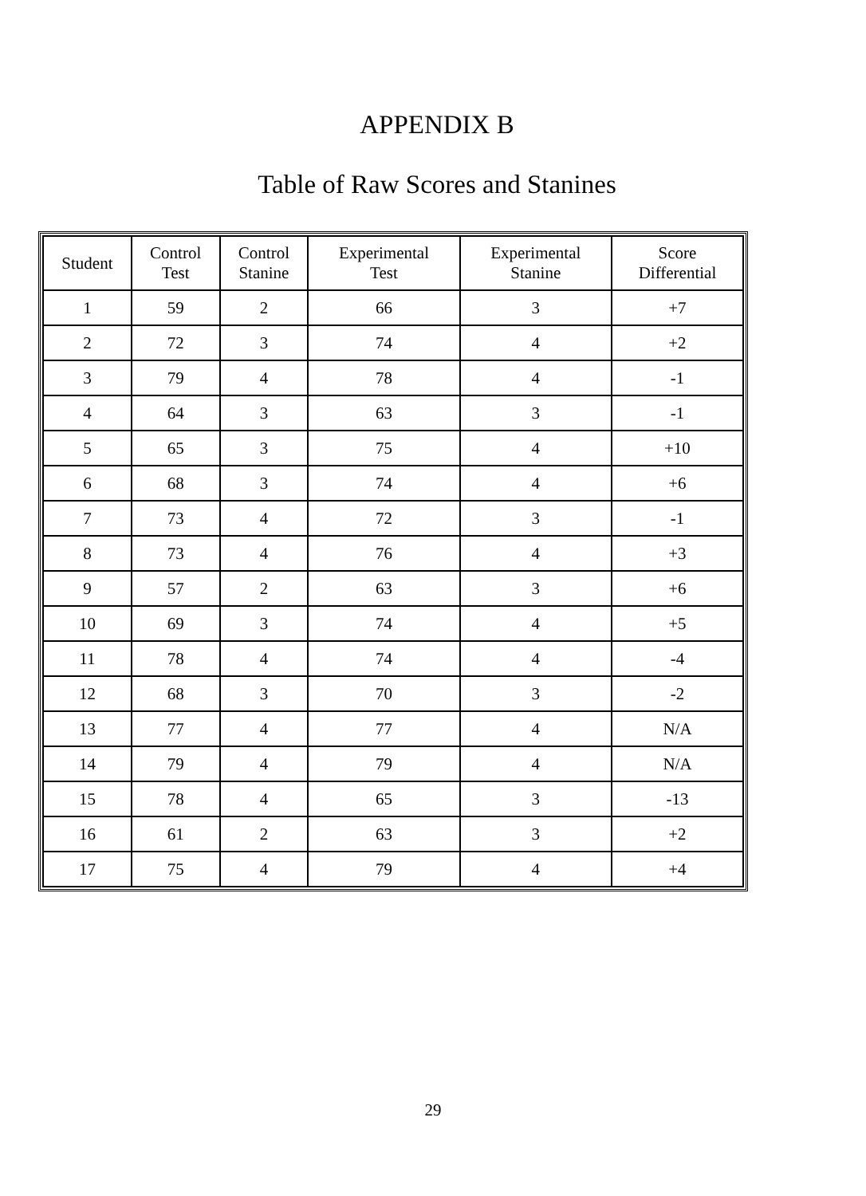APPENDIX B
Table of Raw Scores and Stanines
| Student | Control Test | Control Stanine | Experimental Test | Experimental Stanine | Score Differential |
| --- | --- | --- | --- | --- | --- |
| 1 | 59 | 2 | 66 | 3 | +7 |
| 2 | 72 | 3 | 74 | 4 | +2 |
| 3 | 79 | 4 | 78 | 4 | -1 |
| 4 | 64 | 3 | 63 | 3 | -1 |
| 5 | 65 | 3 | 75 | 4 | +10 |
| 6 | 68 | 3 | 74 | 4 | +6 |
| 7 | 73 | 4 | 72 | 3 | -1 |
| 8 | 73 | 4 | 76 | 4 | +3 |
| 9 | 57 | 2 | 63 | 3 | +6 |
| 10 | 69 | 3 | 74 | 4 | +5 |
| 11 | 78 | 4 | 74 | 4 | -4 |
| 12 | 68 | 3 | 70 | 3 | -2 |
| 13 | 77 | 4 | 77 | 4 | N/A |
| 14 | 79 | 4 | 79 | 4 | N/A |
| 15 | 78 | 4 | 65 | 3 | -13 |
| 16 | 61 | 2 | 63 | 3 | +2 |
| 17 | 75 | 4 | 79 | 4 | +4 |
29